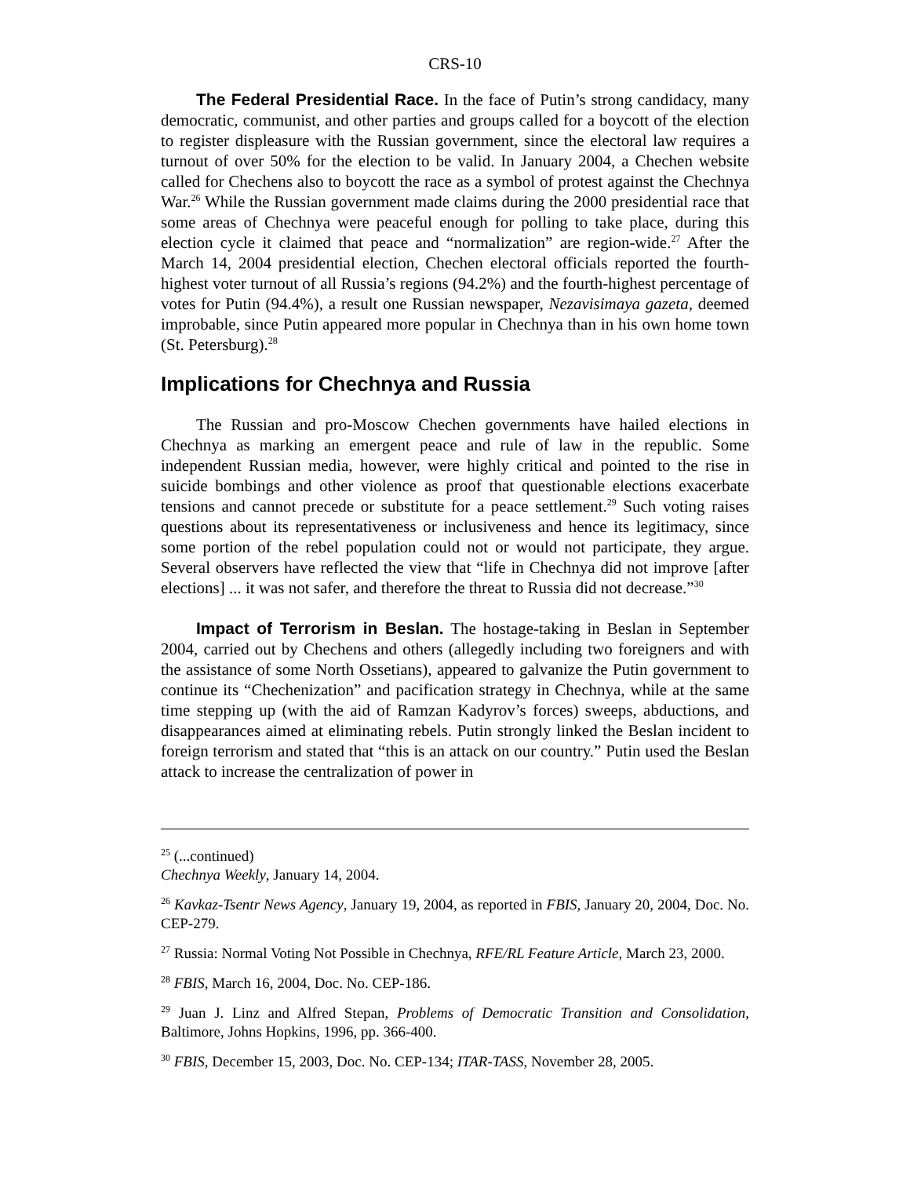CRS-10
The Federal Presidential Race. In the face of Putin’s strong candidacy, many democratic, communist, and other parties and groups called for a boycott of the election to register displeasure with the Russian government, since the electoral law requires a turnout of over 50% for the election to be valid. In January 2004, a Chechen website called for Chechens also to boycott the race as a symbol of protest against the Chechnya War.<sup>26</sup> While the Russian government made claims during the 2000 presidential race that some areas of Chechnya were peaceful enough for polling to take place, during this election cycle it claimed that peace and “normalization” are region-wide.<sup>27</sup> After the March 14, 2004 presidential election, Chechen electoral officials reported the fourth-highest voter turnout of all Russia’s regions (94.2%) and the fourth-highest percentage of votes for Putin (94.4%), a result one Russian newspaper, Nezavisimaya gazeta, deemed improbable, since Putin appeared more popular in Chechnya than in his own home town (St. Petersburg).<sup>28</sup>
Implications for Chechnya and Russia
The Russian and pro-Moscow Chechen governments have hailed elections in Chechnya as marking an emergent peace and rule of law in the republic. Some independent Russian media, however, were highly critical and pointed to the rise in suicide bombings and other violence as proof that questionable elections exacerbate tensions and cannot precede or substitute for a peace settlement.<sup>29</sup> Such voting raises questions about its representativeness or inclusiveness and hence its legitimacy, since some portion of the rebel population could not or would not participate, they argue. Several observers have reflected the view that “life in Chechnya did not improve [after elections] ... it was not safer, and therefore the threat to Russia did not decrease.”<sup>30</sup>
Impact of Terrorism in Beslan. The hostage-taking in Beslan in September 2004, carried out by Chechens and others (allegedly including two foreigners and with the assistance of some North Ossetians), appeared to galvanize the Putin government to continue its “Chechenization” and pacification strategy in Chechnya, while at the same time stepping up (with the aid of Ramzan Kadyrov’s forces) sweeps, abductions, and disappearances aimed at eliminating rebels. Putin strongly linked the Beslan incident to foreign terrorism and stated that “this is an attack on our country.” Putin used the Beslan attack to increase the centralization of power in
<sup>25</sup> (...continued)
Chechnya Weekly, January 14, 2004.
<sup>26</sup> Kavkaz-Tsentr News Agency, January 19, 2004, as reported in FBIS, January 20, 2004, Doc. No. CEP-279.
<sup>27</sup> Russia: Normal Voting Not Possible in Chechnya, RFE/RL Feature Article, March 23, 2000.
<sup>28</sup> FBIS, March 16, 2004, Doc. No. CEP-186.
<sup>29</sup> Juan J. Linz and Alfred Stepan, Problems of Democratic Transition and Consolidation, Baltimore, Johns Hopkins, 1996, pp. 366-400.
<sup>30</sup> FBIS, December 15, 2003, Doc. No. CEP-134; ITAR-TASS, November 28, 2005.